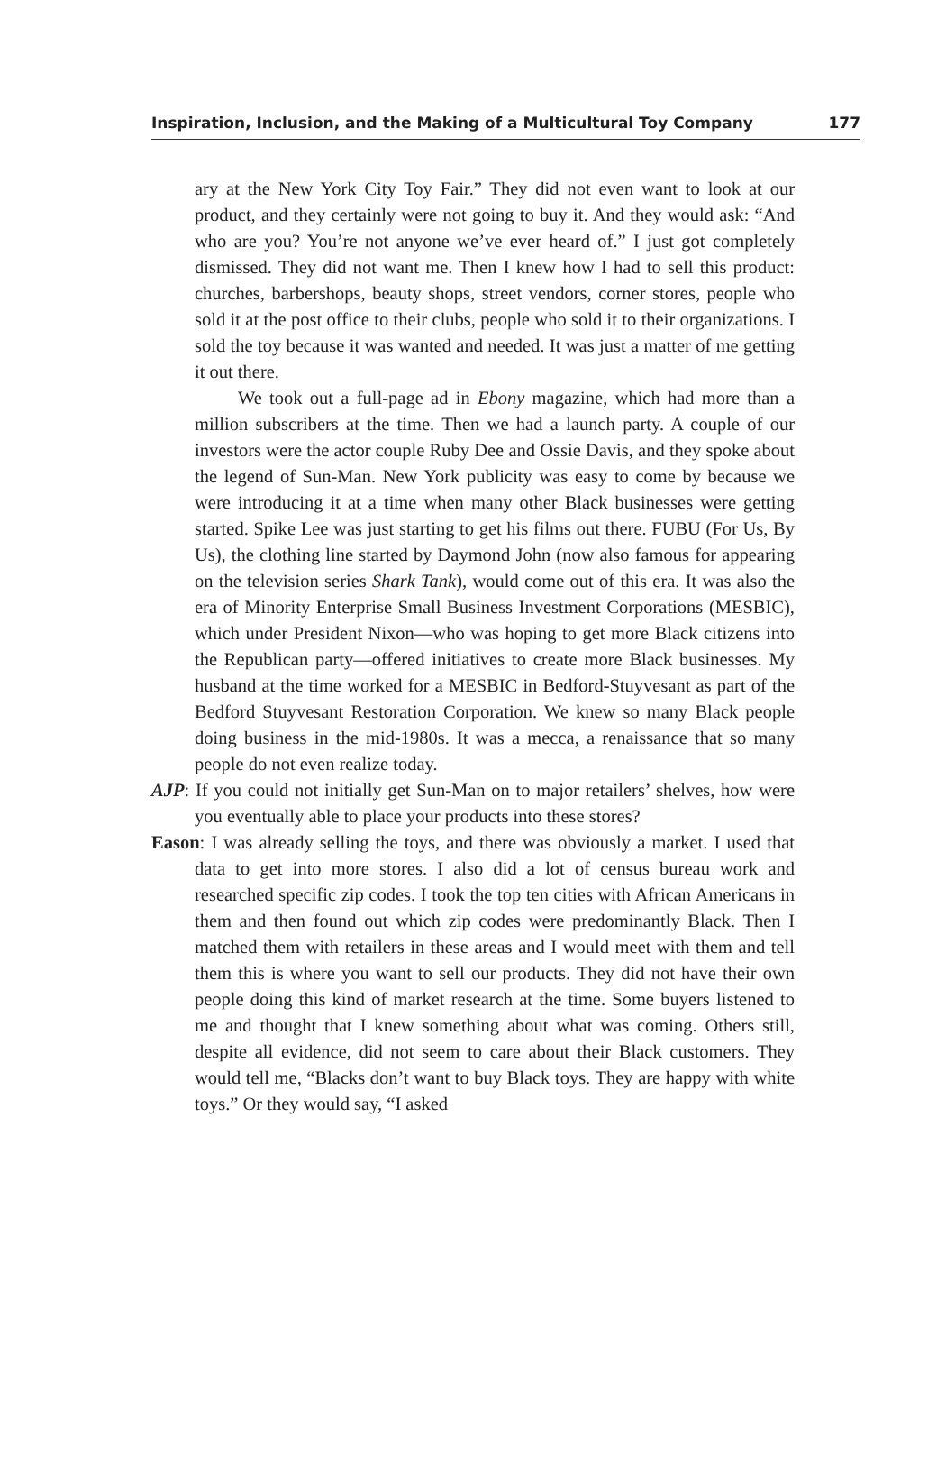Inspiration, Inclusion, and the Making of a Multicultural Toy Company 177
ary at the New York City Toy Fair.” They did not even want to look at our product, and they certainly were not going to buy it. And they would ask: “And who are you? You’re not anyone we’ve ever heard of.” I just got completely dismissed. They did not want me. Then I knew how I had to sell this product: churches, barbershops, beauty shops, street vendors, corner stores, people who sold it at the post office to their clubs, people who sold it to their organizations. I sold the toy because it was wanted and needed. It was just a matter of me getting it out there.
We took out a full-page ad in Ebony magazine, which had more than a million subscribers at the time. Then we had a launch party. A couple of our investors were the actor couple Ruby Dee and Ossie Davis, and they spoke about the legend of Sun-Man. New York publicity was easy to come by because we were introducing it at a time when many other Black businesses were getting started. Spike Lee was just starting to get his films out there. FUBU (For Us, By Us), the clothing line started by Daymond John (now also famous for appearing on the television series Shark Tank), would come out of this era. It was also the era of Minority Enterprise Small Business Investment Corporations (MESBIC), which under President Nixon—who was hoping to get more Black citizens into the Republican party—offered initiatives to create more Black businesses. My husband at the time worked for a MESBIC in Bedford-Stuyvesant as part of the Bedford Stuyvesant Restoration Corporation. We knew so many Black people doing business in the mid-1980s. It was a mecca, a renaissance that so many people do not even realize today.
AJP: If you could not initially get Sun-Man on to major retailers’ shelves, how were you eventually able to place your products into these stores?
Eason: I was already selling the toys, and there was obviously a market. I used that data to get into more stores. I also did a lot of census bureau work and researched specific zip codes. I took the top ten cities with African Americans in them and then found out which zip codes were predominantly Black. Then I matched them with retailers in these areas and I would meet with them and tell them this is where you want to sell our products. They did not have their own people doing this kind of market research at the time. Some buyers listened to me and thought that I knew something about what was coming. Others still, despite all evidence, did not seem to care about their Black customers. They would tell me, “Blacks don’t want to buy Black toys. They are happy with white toys.” Or they would say, “I asked